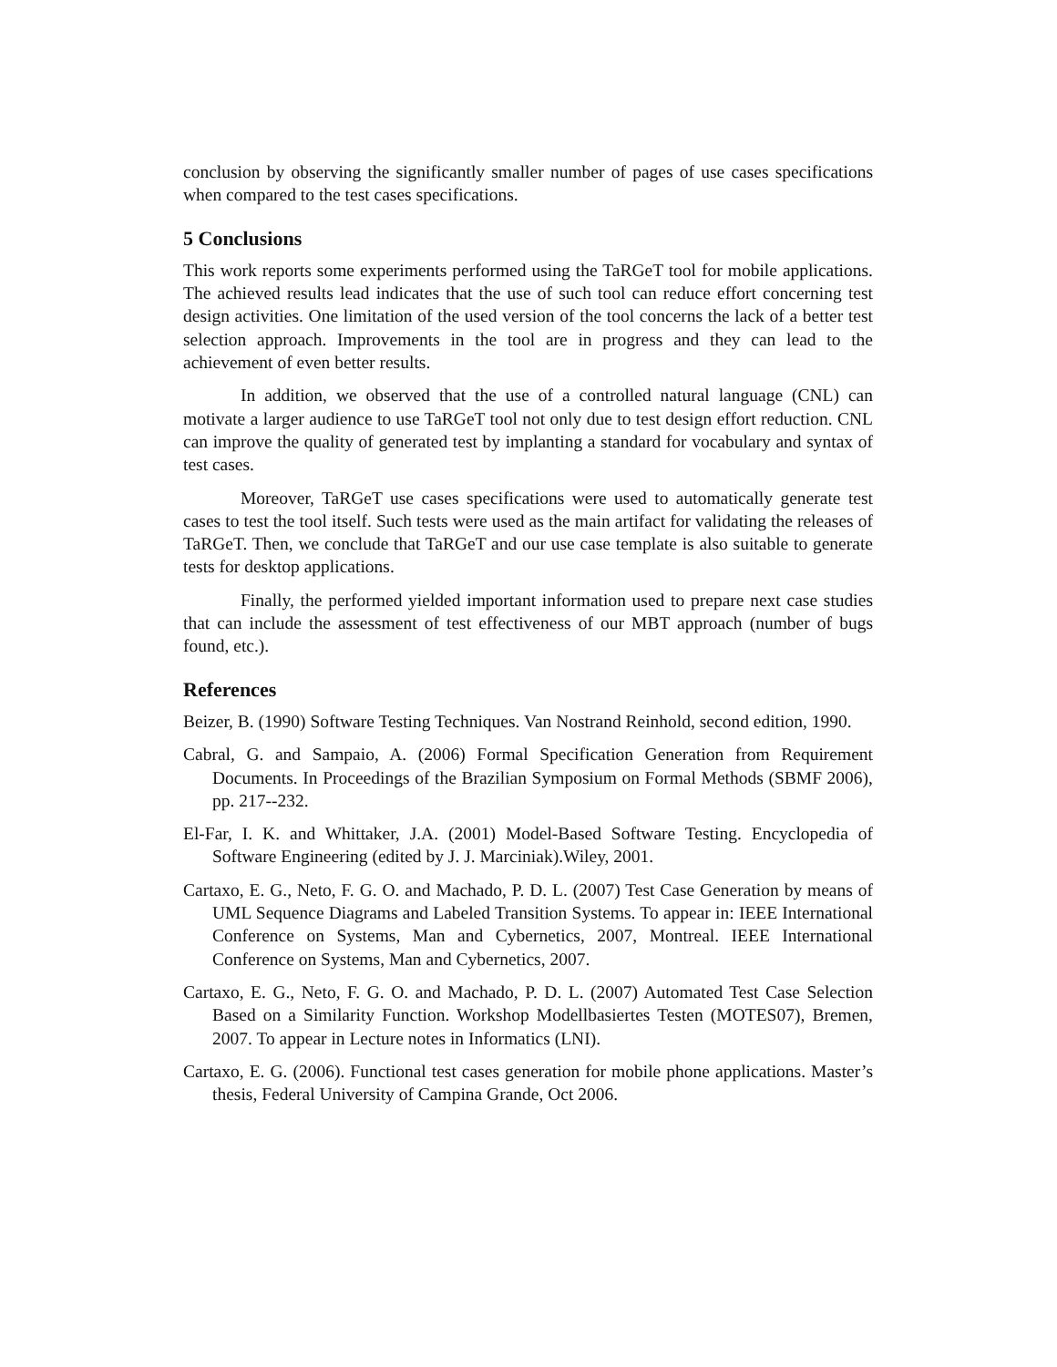conclusion by observing the significantly smaller number of pages of use cases specifications when compared to the test cases specifications.
5 Conclusions
This work reports some experiments performed using the TaRGeT tool for mobile applications. The achieved results lead indicates that the use of such tool can reduce effort concerning test design activities. One limitation of the used version of the tool concerns the lack of a better test selection approach. Improvements in the tool are in progress and they can lead to the achievement of even better results.
In addition, we observed that the use of a controlled natural language (CNL) can motivate a larger audience to use TaRGeT tool not only due to test design effort reduction. CNL can improve the quality of generated test by implanting a standard for vocabulary and syntax of test cases.
Moreover, TaRGeT use cases specifications were used to automatically generate test cases to test the tool itself. Such tests were used as the main artifact for validating the releases of TaRGeT. Then, we conclude that TaRGeT and our use case template is also suitable to generate tests for desktop applications.
Finally, the performed yielded important information used to prepare next case studies that can include the assessment of test effectiveness of our MBT approach (number of bugs found, etc.).
References
Beizer, B. (1990) Software Testing Techniques. Van Nostrand Reinhold, second edition, 1990.
Cabral, G. and Sampaio, A. (2006) Formal Specification Generation from Requirement Documents. In Proceedings of the Brazilian Symposium on Formal Methods (SBMF 2006), pp. 217--232.
El-Far, I. K. and Whittaker, J.A. (2001) Model-Based Software Testing. Encyclopedia of Software Engineering (edited by J. J. Marciniak).Wiley, 2001.
Cartaxo, E. G., Neto, F. G. O. and Machado, P. D. L. (2007) Test Case Generation by means of UML Sequence Diagrams and Labeled Transition Systems. To appear in: IEEE International Conference on Systems, Man and Cybernetics, 2007, Montreal. IEEE International Conference on Systems, Man and Cybernetics, 2007.
Cartaxo, E. G., Neto, F. G. O. and Machado, P. D. L. (2007) Automated Test Case Selection Based on a Similarity Function. Workshop Modellbasiertes Testen (MOTES07), Bremen, 2007. To appear in Lecture notes in Informatics (LNI).
Cartaxo, E. G. (2006). Functional test cases generation for mobile phone applications. Master’s thesis, Federal University of Campina Grande, Oct 2006.